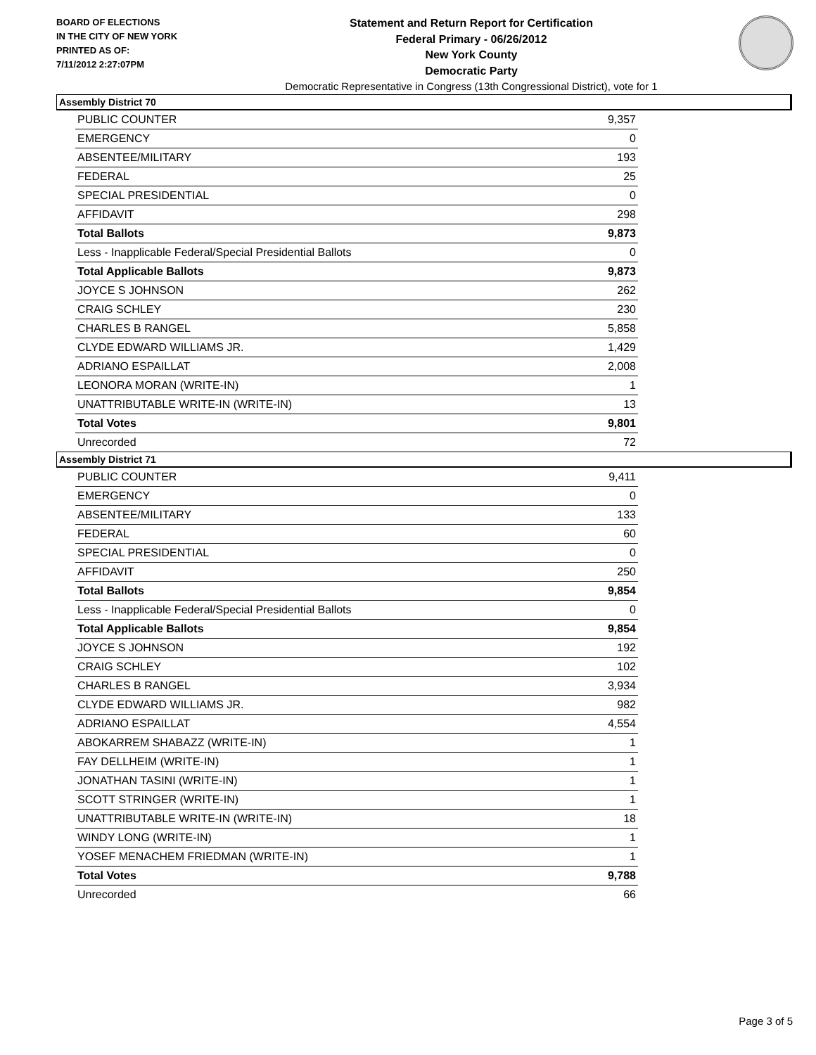BOARD OF ELECTIONS
IN THE CITY OF NEW YORK
PRINTED AS OF:
7/11/2012 2:27:07PM
Statement and Return Report for Certification
Federal Primary - 06/26/2012
New York County
Democratic Party
Democratic Representative in Congress (13th Congressional District), vote for 1
Assembly District 70
| PUBLIC COUNTER | 9,357 |
| EMERGENCY | 0 |
| ABSENTEE/MILITARY | 193 |
| FEDERAL | 25 |
| SPECIAL PRESIDENTIAL | 0 |
| AFFIDAVIT | 298 |
| Total Ballots | 9,873 |
| Less - Inapplicable Federal/Special Presidential Ballots | 0 |
| Total Applicable Ballots | 9,873 |
| JOYCE S JOHNSON | 262 |
| CRAIG SCHLEY | 230 |
| CHARLES B RANGEL | 5,858 |
| CLYDE EDWARD WILLIAMS JR. | 1,429 |
| ADRIANO ESPAILLAT | 2,008 |
| LEONORA MORAN (WRITE-IN) | 1 |
| UNATTRIBUTABLE WRITE-IN (WRITE-IN) | 13 |
| Total Votes | 9,801 |
| Unrecorded | 72 |
Assembly District 71
| PUBLIC COUNTER | 9,411 |
| EMERGENCY | 0 |
| ABSENTEE/MILITARY | 133 |
| FEDERAL | 60 |
| SPECIAL PRESIDENTIAL | 0 |
| AFFIDAVIT | 250 |
| Total Ballots | 9,854 |
| Less - Inapplicable Federal/Special Presidential Ballots | 0 |
| Total Applicable Ballots | 9,854 |
| JOYCE S JOHNSON | 192 |
| CRAIG SCHLEY | 102 |
| CHARLES B RANGEL | 3,934 |
| CLYDE EDWARD WILLIAMS JR. | 982 |
| ADRIANO ESPAILLAT | 4,554 |
| ABOKARREM SHABAZZ (WRITE-IN) | 1 |
| FAY DELLHEIM (WRITE-IN) | 1 |
| JONATHAN TASINI (WRITE-IN) | 1 |
| SCOTT STRINGER (WRITE-IN) | 1 |
| UNATTRIBUTABLE WRITE-IN (WRITE-IN) | 18 |
| WINDY LONG (WRITE-IN) | 1 |
| YOSEF MENACHEM FRIEDMAN (WRITE-IN) | 1 |
| Total Votes | 9,788 |
| Unrecorded | 66 |
Page 3 of 5